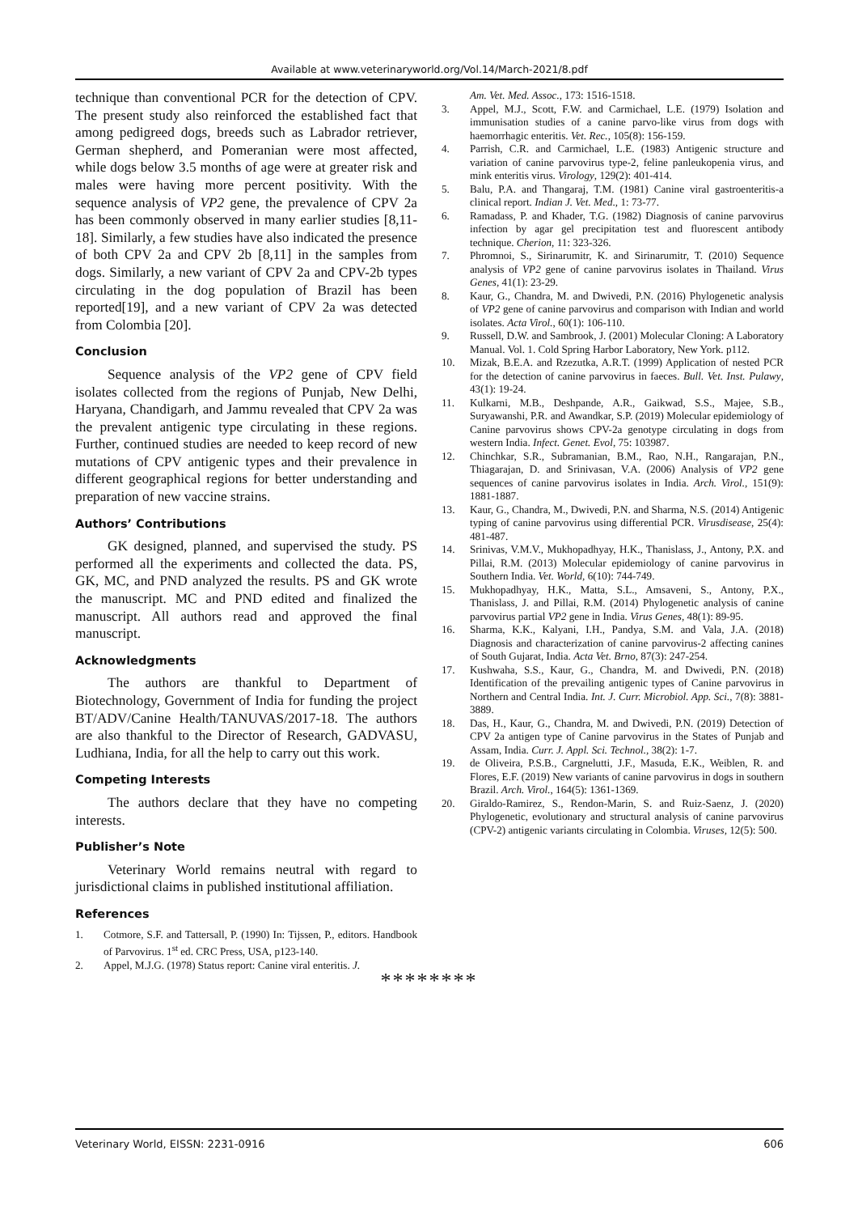Available at www.veterinaryworld.org/Vol.14/March-2021/8.pdf
technique than conventional PCR for the detection of CPV. The present study also reinforced the established fact that among pedigreed dogs, breeds such as Labrador retriever, German shepherd, and Pomeranian were most affected, while dogs below 3.5 months of age were at greater risk and males were having more percent positivity. With the sequence analysis of VP2 gene, the prevalence of CPV 2a has been commonly observed in many earlier studies [8,11-18]. Similarly, a few studies have also indicated the presence of both CPV 2a and CPV 2b [8,11] in the samples from dogs. Similarly, a new variant of CPV 2a and CPV-2b types circulating in the dog population of Brazil has been reported[19], and a new variant of CPV 2a was detected from Colombia [20].
Conclusion
Sequence analysis of the VP2 gene of CPV field isolates collected from the regions of Punjab, New Delhi, Haryana, Chandigarh, and Jammu revealed that CPV 2a was the prevalent antigenic type circulating in these regions. Further, continued studies are needed to keep record of new mutations of CPV antigenic types and their prevalence in different geographical regions for better understanding and preparation of new vaccine strains.
Authors’ Contributions
GK designed, planned, and supervised the study. PS performed all the experiments and collected the data. PS, GK, MC, and PND analyzed the results. PS and GK wrote the manuscript. MC and PND edited and finalized the manuscript. All authors read and approved the final manuscript.
Acknowledgments
The authors are thankful to Department of Biotechnology, Government of India for funding the project BT/ADV/Canine Health/TANUVAS/2017-18. The authors are also thankful to the Director of Research, GADVASU, Ludhiana, India, for all the help to carry out this work.
Competing Interests
The authors declare that they have no competing interests.
Publisher’s Note
Veterinary World remains neutral with regard to jurisdictional claims in published institutional affiliation.
References
1. Cotmore, S.F. and Tattersall, P. (1990) In: Tijssen, P., editors. Handbook of Parvovirus. 1<sup>st</sup> ed. CRC Press, USA, p123-140.
2. Appel, M.J.G. (1978) Status report: Canine viral enteritis. J.
Am. Vet. Med. Assoc., 173: 1516-1518.
3. Appel, M.J., Scott, F.W. and Carmichael, L.E. (1979) Isolation and immunisation studies of a canine parvo-like virus from dogs with haemorrhagic enteritis. Vet. Rec., 105(8): 156-159.
4. Parrish, C.R. and Carmichael, L.E. (1983) Antigenic structure and variation of canine parvovirus type-2, feline panleukopenia virus, and mink enteritis virus. Virology, 129(2): 401-414.
5. Balu, P.A. and Thangaraj, T.M. (1981) Canine viral gastroenteritis-a clinical report. Indian J. Vet. Med., 1: 73-77.
6. Ramadass, P. and Khader, T.G. (1982) Diagnosis of canine parvovirus infection by agar gel precipitation test and fluorescent antibody technique. Cherion, 11: 323-326.
7. Phromnoi, S., Sirinarumitr, K. and Sirinarumitr, T. (2010) Sequence analysis of VP2 gene of canine parvovirus isolates in Thailand. Virus Genes, 41(1): 23-29.
8. Kaur, G., Chandra, M. and Dwivedi, P.N. (2016) Phylogenetic analysis of VP2 gene of canine parvovirus and comparison with Indian and world isolates. Acta Virol., 60(1): 106-110.
9. Russell, D.W. and Sambrook, J. (2001) Molecular Cloning: A Laboratory Manual. Vol. 1. Cold Spring Harbor Laboratory, New York. p112.
10. Mizak, B.E.A. and Rzezutka, A.R.T. (1999) Application of nested PCR for the detection of canine parvovirus in faeces. Bull. Vet. Inst. Pulawy, 43(1): 19-24.
11. Kulkarni, M.B., Deshpande, A.R., Gaikwad, S.S., Majee, S.B., Suryawanshi, P.R. and Awandkar, S.P. (2019) Molecular epidemiology of Canine parvovirus shows CPV-2a genotype circulating in dogs from western India. Infect. Genet. Evol, 75: 103987.
12. Chinchkar, S.R., Subramanian, B.M., Rao, N.H., Rangarajan, P.N., Thiagarajan, D. and Srinivasan, V.A. (2006) Analysis of VP2 gene sequences of canine parvovirus isolates in India. Arch. Virol., 151(9): 1881-1887.
13. Kaur, G., Chandra, M., Dwivedi, P.N. and Sharma, N.S. (2014) Antigenic typing of canine parvovirus using differential PCR. Virusdisease, 25(4): 481-487.
14. Srinivas, V.M.V., Mukhopadhyay, H.K., Thanislass, J., Antony, P.X. and Pillai, R.M. (2013) Molecular epidemiology of canine parvovirus in Southern India. Vet. World, 6(10): 744-749.
15. Mukhopadhyay, H.K., Matta, S.L., Amsaveni, S., Antony, P.X., Thanislass, J. and Pillai, R.M. (2014) Phylogenetic analysis of canine parvovirus partial VP2 gene in India. Virus Genes, 48(1): 89-95.
16. Sharma, K.K., Kalyani, I.H., Pandya, S.M. and Vala, J.A. (2018) Diagnosis and characterization of canine parvovirus-2 affecting canines of South Gujarat, India. Acta Vet. Brno, 87(3): 247-254.
17. Kushwaha, S.S., Kaur, G., Chandra, M. and Dwivedi, P.N. (2018) Identification of the prevailing antigenic types of Canine parvovirus in Northern and Central India. Int. J. Curr. Microbiol. App. Sci., 7(8): 3881-3889.
18. Das, H., Kaur, G., Chandra, M. and Dwivedi, P.N. (2019) Detection of CPV 2a antigen type of Canine parvovirus in the States of Punjab and Assam, India. Curr. J. Appl. Sci. Technol., 38(2): 1-7.
19. de Oliveira, P.S.B., Cargnelutti, J.F., Masuda, E.K., Weiblen, R. and Flores, E.F. (2019) New variants of canine parvovirus in dogs in southern Brazil. Arch. Virol., 164(5): 1361-1369.
20. Giraldo-Ramirez, S., Rendon-Marin, S. and Ruiz-Saenz, J. (2020) Phylogenetic, evolutionary and structural analysis of canine parvovirus (CPV-2) antigenic variants circulating in Colombia. Viruses, 12(5): 500.
********
Veterinary World, EISSN: 2231-0916 606